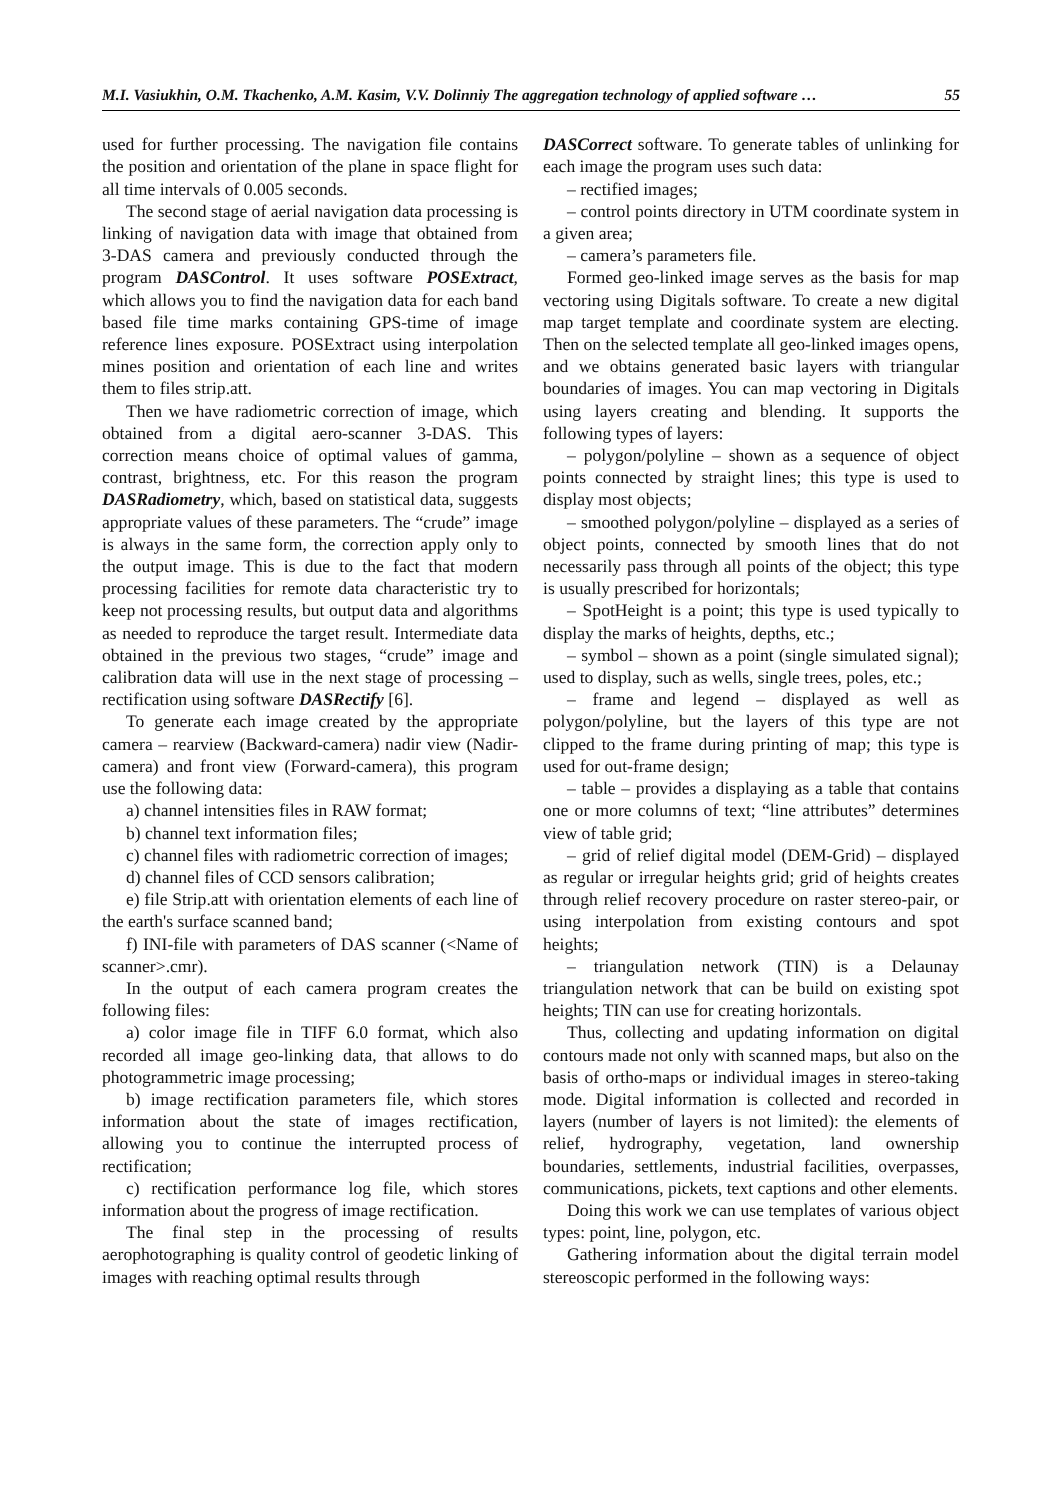M.I. Vasiukhin, O.M. Tkachenko, A.M. Kasim, V.V. Dolinniy The aggregation technology of applied software … 55
used for further processing. The navigation file contains the position and orientation of the plane in space flight for all time intervals of 0.005 seconds.
The second stage of aerial navigation data processing is linking of navigation data with image that obtained from 3-DAS camera and previously conducted through the program DASControl. It uses software POSExtract, which allows you to find the navigation data for each band based file time marks containing GPS-time of image reference lines exposure. POSExtract using interpolation mines position and orientation of each line and writes them to files strip.att.
Then we have radiometric correction of image, which obtained from a digital aero-scanner 3-DAS. This correction means choice of optimal values of gamma, contrast, brightness, etc. For this reason the program DASRadiometry, which, based on statistical data, suggests appropriate values of these parameters. The “crude” image is always in the same form, the correction apply only to the output image. This is due to the fact that modern processing facilities for remote data characteristic try to keep not processing results, but output data and algorithms as needed to reproduce the target result. Intermediate data obtained in the previous two stages, “crude” image and calibration data will use in the next stage of processing – rectification using software DASRectify [6].
To generate each image created by the appropriate camera – rearview (Backward-camera) nadir view (Nadir-camera) and front view (Forward-camera), this program use the following data:
a) channel intensities files in RAW format;
b) channel text information files;
c) channel files with radiometric correction of images;
d) channel files of CCD sensors calibration;
e) file Strip.att with orientation elements of each line of the earth's surface scanned band;
f) INI-file with parameters of DAS scanner (<Name of scanner>.cmr).
In the output of each camera program creates the following files:
a) color image file in TIFF 6.0 format, which also recorded all image geo-linking data, that allows to do photogrammetric image processing;
b) image rectification parameters file, which stores information about the state of images rectification, allowing you to continue the interrupted process of rectification;
c) rectification performance log file, which stores information about the progress of image rectification.
The final step in the processing of results aerophotographing is quality control of geodetic linking of images with reaching optimal results through
DASCorrect software. To generate tables of unlinking for each image the program uses such data:
– rectified images;
– control points directory in UTM coordinate system in a given area;
– camera’s parameters file.
Formed geo-linked image serves as the basis for map vectoring using Digitals software. To create a new digital map target template and coordinate system are electing. Then on the selected template all geo-linked images opens, and we obtains generated basic layers with triangular boundaries of images. You can map vectoring in Digitals using layers creating and blending. It supports the following types of layers:
– polygon/polyline – shown as a sequence of object points connected by straight lines; this type is used to display most objects;
– smoothed polygon/polyline – displayed as a series of object points, connected by smooth lines that do not necessarily pass through all points of the object; this type is usually prescribed for horizontals;
– SpotHeight is a point; this type is used typically to display the marks of heights, depths, etc.;
– symbol – shown as a point (single simulated signal); used to display, such as wells, single trees, poles, etc.;
– frame and legend – displayed as well as polygon/polyline, but the layers of this type are not clipped to the frame during printing of map; this type is used for out-frame design;
– table – provides a displaying as a table that contains one or more columns of text; “line attributes” determines view of table grid;
– grid of relief digital model (DEM-Grid) – displayed as regular or irregular heights grid; grid of heights creates through relief recovery procedure on raster stereo-pair, or using interpolation from existing contours and spot heights;
– triangulation network (TIN) is a Delaunay triangulation network that can be build on existing spot heights; TIN can use for creating horizontals.
Thus, collecting and updating information on digital contours made not only with scanned maps, but also on the basis of ortho-maps or individual images in stereo-taking mode. Digital information is collected and recorded in layers (number of layers is not limited): the elements of relief, hydrography, vegetation, land ownership boundaries, settlements, industrial facilities, overpasses, communications, pickets, text captions and other elements.
Doing this work we can use templates of various object types: point, line, polygon, etc.
Gathering information about the digital terrain model stereoscopic performed in the following ways: